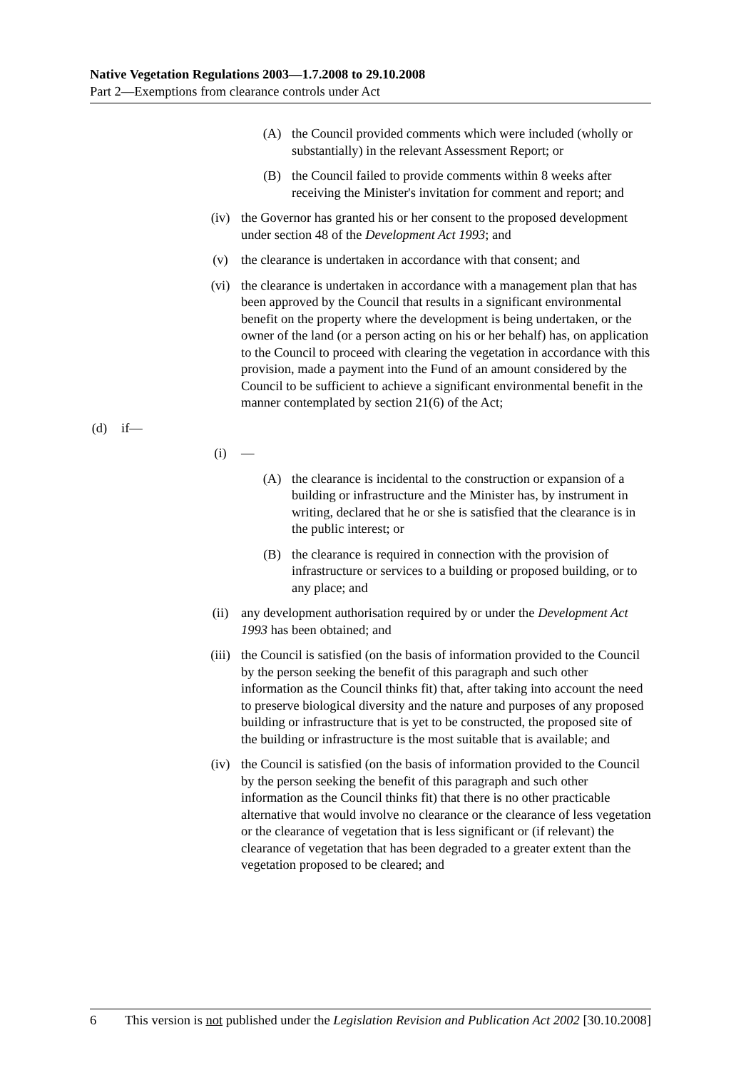Native Vegetation Regulations 2003—1.7.2008 to 29.10.2008
Part 2—Exemptions from clearance controls under Act
(A) the Council provided comments which were included (wholly or substantially) in the relevant Assessment Report; or
(B) the Council failed to provide comments within 8 weeks after receiving the Minister's invitation for comment and report; and
(iv) the Governor has granted his or her consent to the proposed development under section 48 of the Development Act 1993; and
(v) the clearance is undertaken in accordance with that consent; and
(vi) the clearance is undertaken in accordance with a management plan that has been approved by the Council that results in a significant environmental benefit on the property where the development is being undertaken, or the owner of the land (or a person acting on his or her behalf) has, on application to the Council to proceed with clearing the vegetation in accordance with this provision, made a payment into the Fund of an amount considered by the Council to be sufficient to achieve a significant environmental benefit in the manner contemplated by section 21(6) of the Act;
(d) if—
(i) —
(A) the clearance is incidental to the construction or expansion of a building or infrastructure and the Minister has, by instrument in writing, declared that he or she is satisfied that the clearance is in the public interest; or
(B) the clearance is required in connection with the provision of infrastructure or services to a building or proposed building, or to any place; and
(ii) any development authorisation required by or under the Development Act 1993 has been obtained; and
(iii) the Council is satisfied (on the basis of information provided to the Council by the person seeking the benefit of this paragraph and such other information as the Council thinks fit) that, after taking into account the need to preserve biological diversity and the nature and purposes of any proposed building or infrastructure that is yet to be constructed, the proposed site of the building or infrastructure is the most suitable that is available; and
(iv) the Council is satisfied (on the basis of information provided to the Council by the person seeking the benefit of this paragraph and such other information as the Council thinks fit) that there is no other practicable alternative that would involve no clearance or the clearance of less vegetation or the clearance of vegetation that is less significant or (if relevant) the clearance of vegetation that has been degraded to a greater extent than the vegetation proposed to be cleared; and
6 This version is not published under the Legislation Revision and Publication Act 2002 [30.10.2008]